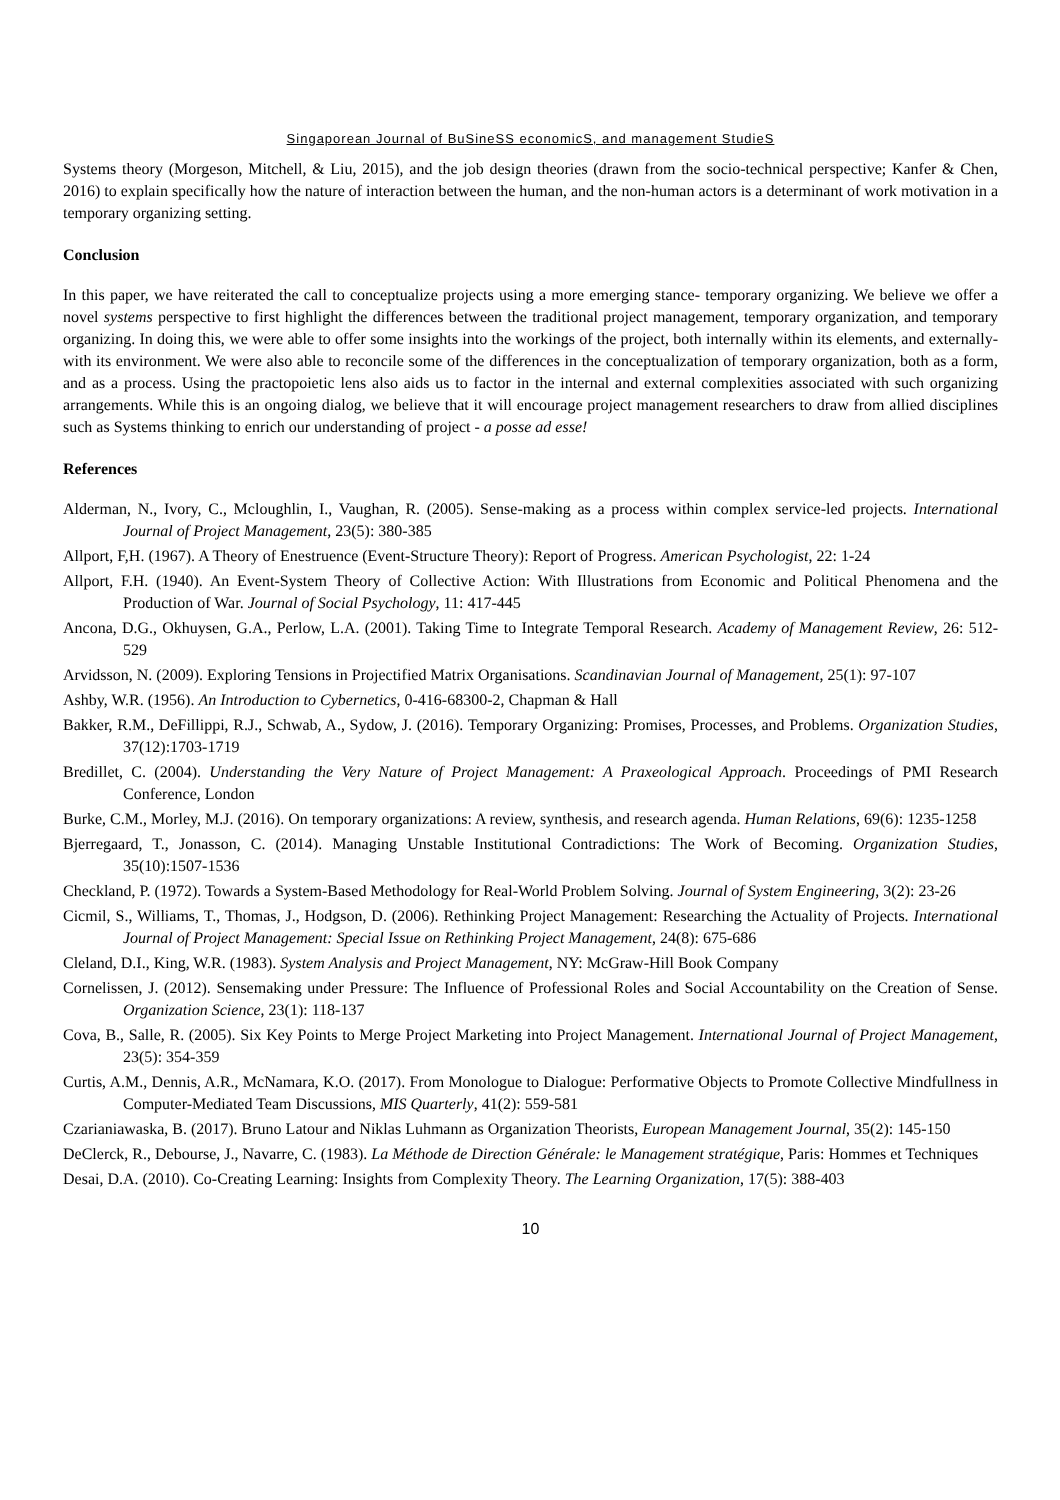Singaporean Journal of BuSineSS economicS, and management StudieS
Systems theory (Morgeson, Mitchell, & Liu, 2015), and the job design theories (drawn from the socio-technical perspective; Kanfer & Chen, 2016) to explain specifically how the nature of interaction between the human, and the non-human actors is a determinant of work motivation in a temporary organizing setting.
Conclusion
In this paper, we have reiterated the call to conceptualize projects using a more emerging stance- temporary organizing. We believe we offer a novel systems perspective to first highlight the differences between the traditional project management, temporary organization, and temporary organizing. In doing this, we were able to offer some insights into the workings of the project, both internally within its elements, and externally-with its environment. We were also able to reconcile some of the differences in the conceptualization of temporary organization, both as a form, and as a process. Using the practopoietic lens also aids us to factor in the internal and external complexities associated with such organizing arrangements. While this is an ongoing dialog, we believe that it will encourage project management researchers to draw from allied disciplines such as Systems thinking to enrich our understanding of project - a posse ad esse!
References
Alderman, N., Ivory, C., Mcloughlin, I., Vaughan, R. (2005). Sense-making as a process within complex service-led projects. International Journal of Project Management, 23(5): 380-385
Allport, F,H. (1967). A Theory of Enestruence (Event-Structure Theory): Report of Progress. American Psychologist, 22: 1-24
Allport, F.H. (1940). An Event-System Theory of Collective Action: With Illustrations from Economic and Political Phenomena and the Production of War. Journal of Social Psychology, 11: 417-445
Ancona, D.G., Okhuysen, G.A., Perlow, L.A. (2001). Taking Time to Integrate Temporal Research. Academy of Management Review, 26: 512-529
Arvidsson, N. (2009). Exploring Tensions in Projectified Matrix Organisations. Scandinavian Journal of Management, 25(1): 97-107
Ashby, W.R. (1956). An Introduction to Cybernetics, 0-416-68300-2, Chapman & Hall
Bakker, R.M., DeFillippi, R.J., Schwab, A., Sydow, J. (2016). Temporary Organizing: Promises, Processes, and Problems. Organization Studies, 37(12):1703-1719
Bredillet, C. (2004). Understanding the Very Nature of Project Management: A Praxeological Approach. Proceedings of PMI Research Conference, London
Burke, C.M., Morley, M.J. (2016). On temporary organizations: A review, synthesis, and research agenda. Human Relations, 69(6): 1235-1258
Bjerregaard, T., Jonasson, C. (2014). Managing Unstable Institutional Contradictions: The Work of Becoming. Organization Studies, 35(10):1507-1536
Checkland, P. (1972). Towards a System-Based Methodology for Real-World Problem Solving. Journal of System Engineering, 3(2): 23-26
Cicmil, S., Williams, T., Thomas, J., Hodgson, D. (2006). Rethinking Project Management: Researching the Actuality of Projects. International Journal of Project Management: Special Issue on Rethinking Project Management, 24(8): 675-686
Cleland, D.I., King, W.R. (1983). System Analysis and Project Management, NY: McGraw-Hill Book Company
Cornelissen, J. (2012). Sensemaking under Pressure: The Influence of Professional Roles and Social Accountability on the Creation of Sense. Organization Science, 23(1): 118-137
Cova, B., Salle, R. (2005). Six Key Points to Merge Project Marketing into Project Management. International Journal of Project Management, 23(5): 354-359
Curtis, A.M., Dennis, A.R., McNamara, K.O. (2017). From Monologue to Dialogue: Performative Objects to Promote Collective Mindfullness in Computer-Mediated Team Discussions, MIS Quarterly, 41(2): 559-581
Czarianiawaska, B. (2017). Bruno Latour and Niklas Luhmann as Organization Theorists, European Management Journal, 35(2): 145-150
DeClerck, R., Debourse, J., Navarre, C. (1983). La Méthode de Direction Générale: le Management stratégique, Paris: Hommes et Techniques
Desai, D.A. (2010). Co-Creating Learning: Insights from Complexity Theory. The Learning Organization, 17(5): 388-403
10